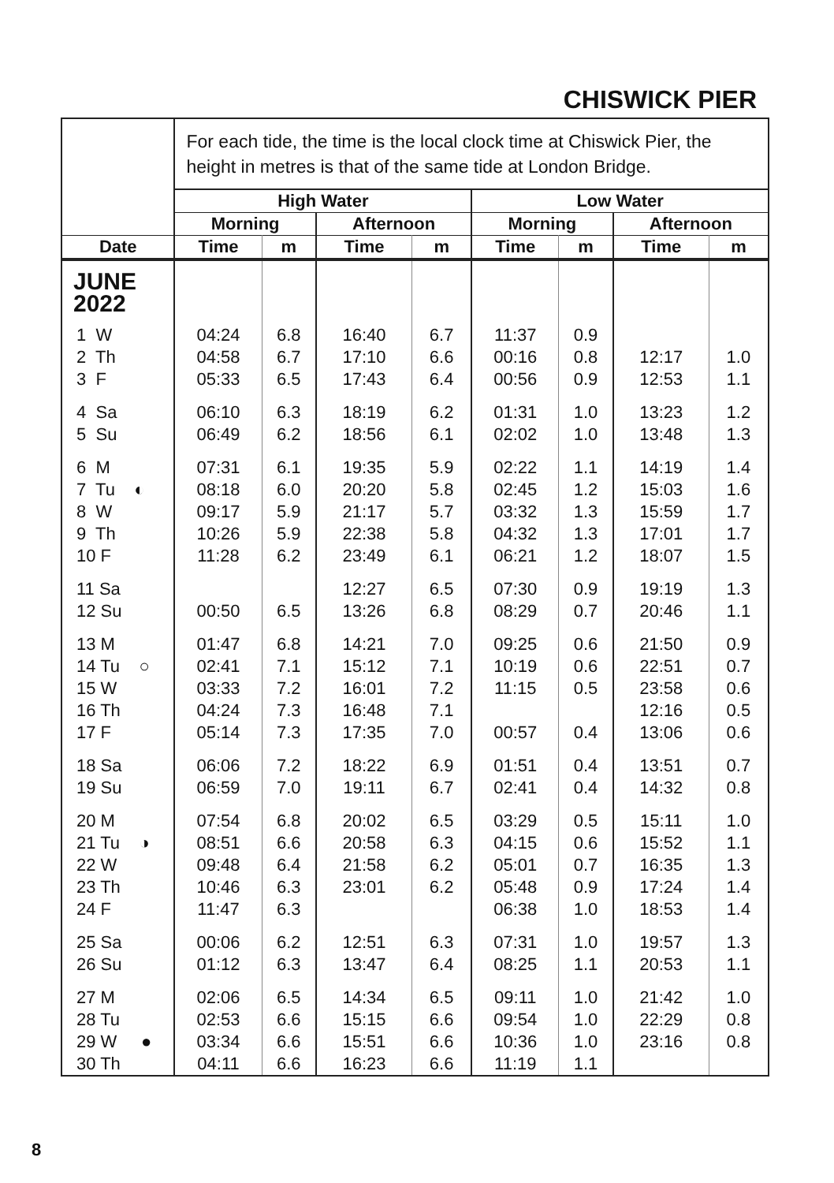CHISWICK PIER
| | For each tide, the time is the local clock time at Chiswick Pier, the height in metres is that of the same tide at London Bridge. | | | | | | | |
| | High Water | | | | Low Water | | | |
| | Morning | | Afternoon | | Morning | | Afternoon | |
| Date | Time | m | Time | m | Time | m | Time | m |
| JUNE 2022 | | | | | | | | |
| 1 W | 04:24 | 6.8 | 16:40 | 6.7 | 11:37 | 0.9 | | |
| 2 Th | 04:58 | 6.7 | 17:10 | 6.6 | 00:16 | 0.8 | 12:17 | 1.0 |
| 3 F | 05:33 | 6.5 | 17:43 | 6.4 | 00:56 | 0.9 | 12:53 | 1.1 |
| 4 Sa | 06:10 | 6.3 | 18:19 | 6.2 | 01:31 | 1.0 | 13:23 | 1.2 |
| 5 Su | 06:49 | 6.2 | 18:56 | 6.1 | 02:02 | 1.0 | 13:48 | 1.3 |
| 6 M | 07:31 | 6.1 | 19:35 | 5.9 | 02:22 | 1.1 | 14:19 | 1.4 |
| 7 Tu ◐ | 08:18 | 6.0 | 20:20 | 5.8 | 02:45 | 1.2 | 15:03 | 1.6 |
| 8 W | 09:17 | 5.9 | 21:17 | 5.7 | 03:32 | 1.3 | 15:59 | 1.7 |
| 9 Th | 10:26 | 5.9 | 22:38 | 5.8 | 04:32 | 1.3 | 17:01 | 1.7 |
| 10 F | 11:28 | 6.2 | 23:49 | 6.1 | 06:21 | 1.2 | 18:07 | 1.5 |
| 11 Sa | | | 12:27 | 6.5 | 07:30 | 0.9 | 19:19 | 1.3 |
| 12 Su | 00:50 | 6.5 | 13:26 | 6.8 | 08:29 | 0.7 | 20:46 | 1.1 |
| 13 M | 01:47 | 6.8 | 14:21 | 7.0 | 09:25 | 0.6 | 21:50 | 0.9 |
| 14 Tu ○ | 02:41 | 7.1 | 15:12 | 7.1 | 10:19 | 0.6 | 22:51 | 0.7 |
| 15 W | 03:33 | 7.2 | 16:01 | 7.2 | 11:15 | 0.5 | 23:58 | 0.6 |
| 16 Th | 04:24 | 7.3 | 16:48 | 7.1 | | | 12:16 | 0.5 |
| 17 F | 05:14 | 7.3 | 17:35 | 7.0 | 00:57 | 0.4 | 13:06 | 0.6 |
| 18 Sa | 06:06 | 7.2 | 18:22 | 6.9 | 01:51 | 0.4 | 13:51 | 0.7 |
| 19 Su | 06:59 | 7.0 | 19:11 | 6.7 | 02:41 | 0.4 | 14:32 | 0.8 |
| 20 M | 07:54 | 6.8 | 20:02 | 6.5 | 03:29 | 0.5 | 15:11 | 1.0 |
| 21 Tu ◑ | 08:51 | 6.6 | 20:58 | 6.3 | 04:15 | 0.6 | 15:52 | 1.1 |
| 22 W | 09:48 | 6.4 | 21:58 | 6.2 | 05:01 | 0.7 | 16:35 | 1.3 |
| 23 Th | 10:46 | 6.3 | 23:01 | 6.2 | 05:48 | 0.9 | 17:24 | 1.4 |
| 24 F | 11:47 | 6.3 | | | 06:38 | 1.0 | 18:53 | 1.4 |
| 25 Sa | 00:06 | 6.2 | 12:51 | 6.3 | 07:31 | 1.0 | 19:57 | 1.3 |
| 26 Su | 01:12 | 6.3 | 13:47 | 6.4 | 08:25 | 1.1 | 20:53 | 1.1 |
| 27 M | 02:06 | 6.5 | 14:34 | 6.5 | 09:11 | 1.0 | 21:42 | 1.0 |
| 28 Tu | 02:53 | 6.6 | 15:15 | 6.6 | 09:54 | 1.0 | 22:29 | 0.8 |
| 29 W ● | 03:34 | 6.6 | 15:51 | 6.6 | 10:36 | 1.0 | 23:16 | 0.8 |
| 30 Th | 04:11 | 6.6 | 16:23 | 6.6 | 11:19 | 1.1 | | |
8